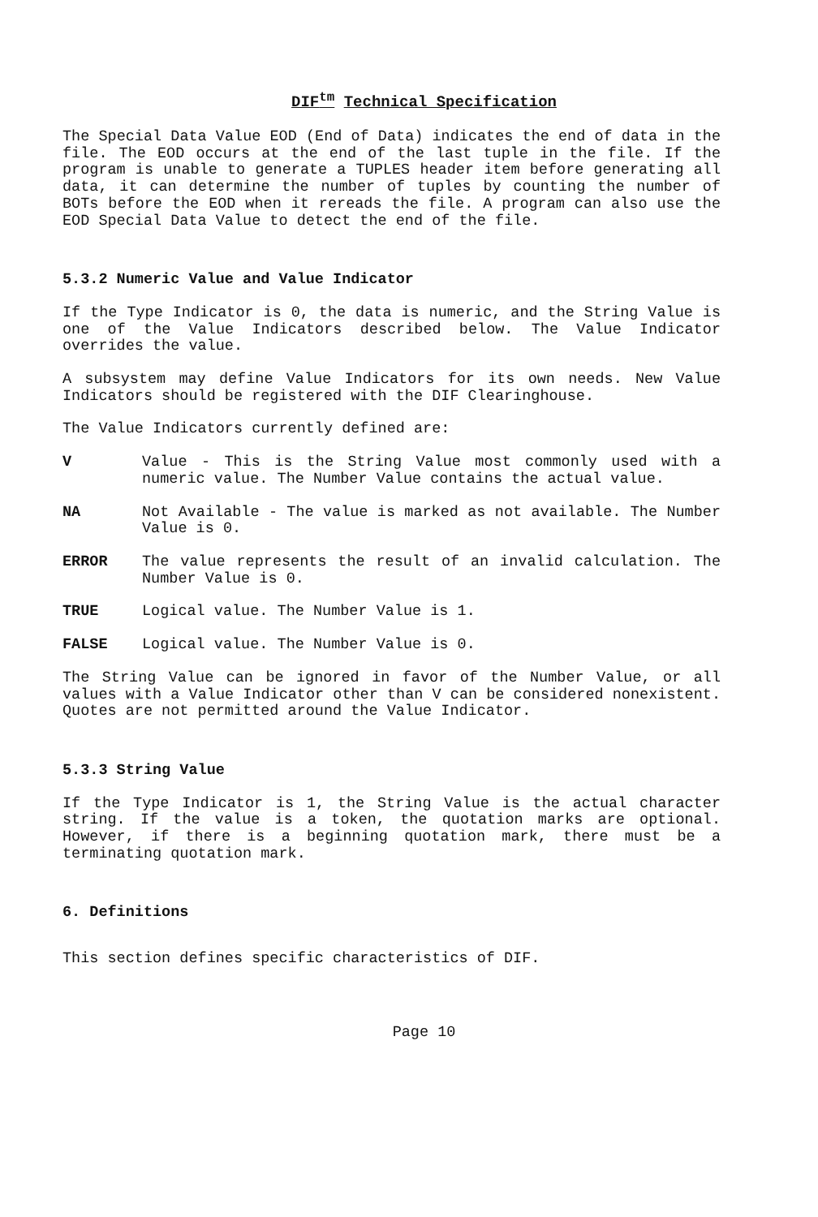DIF<sup>tm</sup> Technical Specification
The Special Data Value EOD (End of Data) indicates the end of data in the file. The EOD occurs at the end of the last tuple in the file. If the program is unable to generate a TUPLES header item before generating all data, it can determine the number of tuples by counting the number of BOTs before the EOD when it rereads the file. A program can also use the EOD Special Data Value to detect the end of the file.
5.3.2 Numeric Value and Value Indicator
If the Type Indicator is 0, the data is numeric, and the String Value is one of the Value Indicators described below. The Value Indicator overrides the value.
A subsystem may define Value Indicators for its own needs. New Value Indicators should be registered with the DIF Clearinghouse.
The Value Indicators currently defined are:
V Value - This is the String Value most commonly used with a numeric value. The Number Value contains the actual value.
NA Not Available - The value is marked as not available. The Number Value is 0.
ERROR The value represents the result of an invalid calculation. The Number Value is 0.
TRUE Logical value. The Number Value is 1.
FALSE Logical value. The Number Value is 0.
The String Value can be ignored in favor of the Number Value, or all values with a Value Indicator other than V can be considered nonexistent. Quotes are not permitted around the Value Indicator.
5.3.3 String Value
If the Type Indicator is 1, the String Value is the actual character string. If the value is a token, the quotation marks are optional. However, if there is a beginning quotation mark, there must be a terminating quotation mark.
6. Definitions
This section defines specific characteristics of DIF.
Page 10